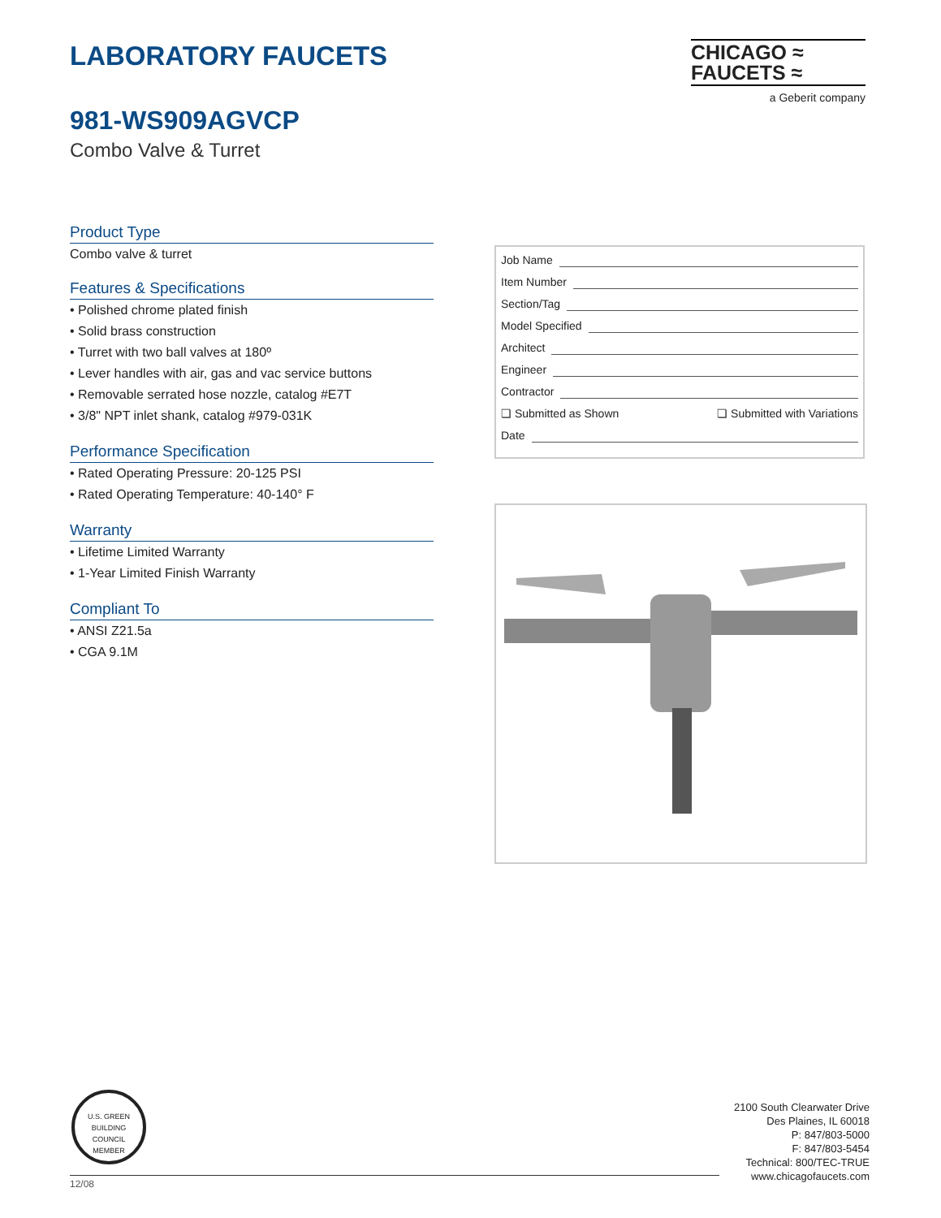LABORATORY FAUCETS
CHICAGO ≈
FAUCETS ≈
a Geberit company
981-WS909AGVCP
Combo Valve & Turret
Product Type
Combo valve & turret
Features & Specifications
• Polished chrome plated finish
• Solid brass construction
• Turret with two ball valves at 180º
• Lever handles with air, gas and vac service buttons
• Removable serrated hose nozzle, catalog #E7T
• 3/8" NPT inlet shank, catalog #979-031K
Performance Specification
• Rated Operating Pressure: 20-125 PSI
• Rated Operating Temperature: 40-140° F
Warranty
• Lifetime Limited Warranty
• 1-Year Limited Finish Warranty
Compliant To
• ANSI Z21.5a
• CGA 9.1M
Job Name
Item Number
Section/Tag
Model Specified
Architect
Engineer
Contractor
❏ Submitted as Shown ❏ Submitted with Variations
Date
U.S. GREEN BUILDING
COUNCIL
MEMBER
2100 South Clearwater Drive
Des Plaines, IL 60018
P: 847/803-5000
F: 847/803-5454
Technical: 800/TEC-TRUE
www.chicagofaucets.com
12/08